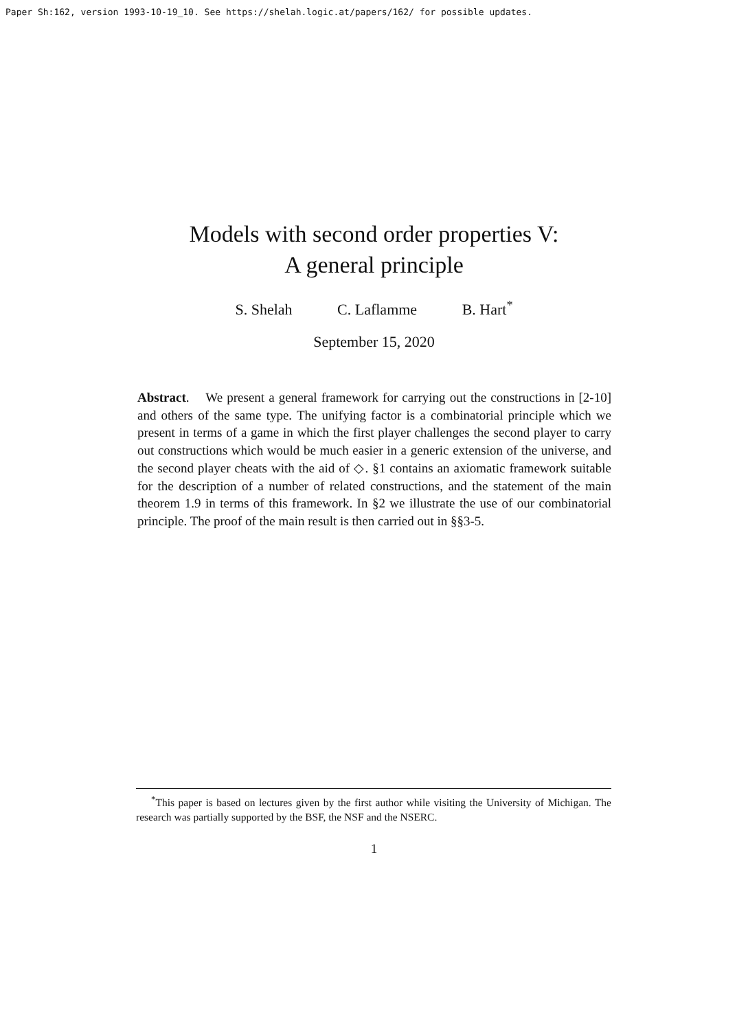Paper Sh:162, version 1993-10-19_10. See https://shelah.logic.at/papers/162/ for possible updates.
Models with second order properties V:
A general principle
S. Shelah C. Laflamme B. Hart<sup>*</sup>
September 15, 2020
Abstract. We present a general framework for carrying out the constructions in [2-10] and others of the same type. The unifying factor is a combinatorial principle which we present in terms of a game in which the first player challenges the second player to carry out constructions which would be much easier in a generic extension of the universe, and the second player cheats with the aid of ◇. §1 contains an axiomatic framework suitable for the description of a number of related constructions, and the statement of the main theorem 1.9 in terms of this framework. In §2 we illustrate the use of our combinatorial principle. The proof of the main result is then carried out in §§3-5.
<sup>*</sup> This paper is based on lectures given by the first author while visiting the University of Michigan. The research was partially supported by the BSF, the NSF and the NSERC.
1